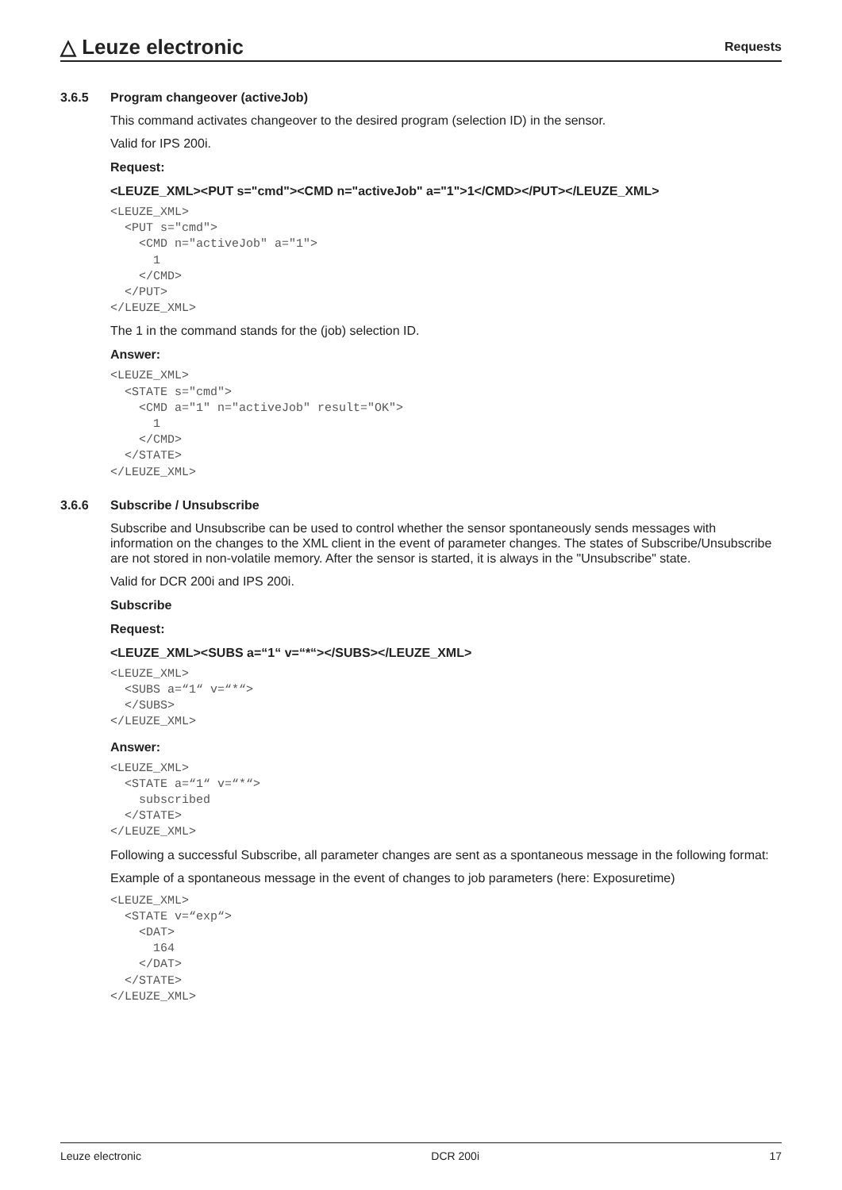△ Leuze electronic
Requests
3.6.5 Program changeover (activeJob)
This command activates changeover to the desired program (selection ID) in the sensor.
Valid for IPS 200i.
Request:
<LEUZE_XML><PUT s="cmd"><CMD n="activeJob" a="1">1</CMD></PUT></LEUZE_XML>
<LEUZE_XML>
  <PUT s="cmd">
    <CMD n="activeJob" a="1">
      1
    </CMD>
  </PUT>
</LEUZE_XML>
The 1 in the command stands for the (job) selection ID.
Answer:
<LEUZE_XML>
  <STATE s="cmd">
    <CMD a="1" n="activeJob" result="OK">
      1
    </CMD>
  </STATE>
</LEUZE_XML>
3.6.6 Subscribe / Unsubscribe
Subscribe and Unsubscribe can be used to control whether the sensor spontaneously sends messages with information on the changes to the XML client in the event of parameter changes. The states of Subscribe/Unsubscribe are not stored in non-volatile memory. After the sensor is started, it is always in the "Unsubscribe" state.
Valid for DCR 200i and IPS 200i.
Subscribe
Request:
<LEUZE_XML><SUBS a=“1“ v=“*“></SUBS></LEUZE_XML>
<LEUZE_XML>
  <SUBS a=“1“ v=“*“>
  </SUBS>
</LEUZE_XML>
Answer:
<LEUZE_XML>
  <STATE a=“1“ v=“*“>
    subscribed
  </STATE>
</LEUZE_XML>
Following a successful Subscribe, all parameter changes are sent as a spontaneous message in the following format:
Example of a spontaneous message in the event of changes to job parameters (here: Exposuretime)
<LEUZE_XML>
  <STATE v=“exp“>
    <DAT>
      164
    </DAT>
  </STATE>
</LEUZE_XML>
Leuze electronic DCR 200i 17